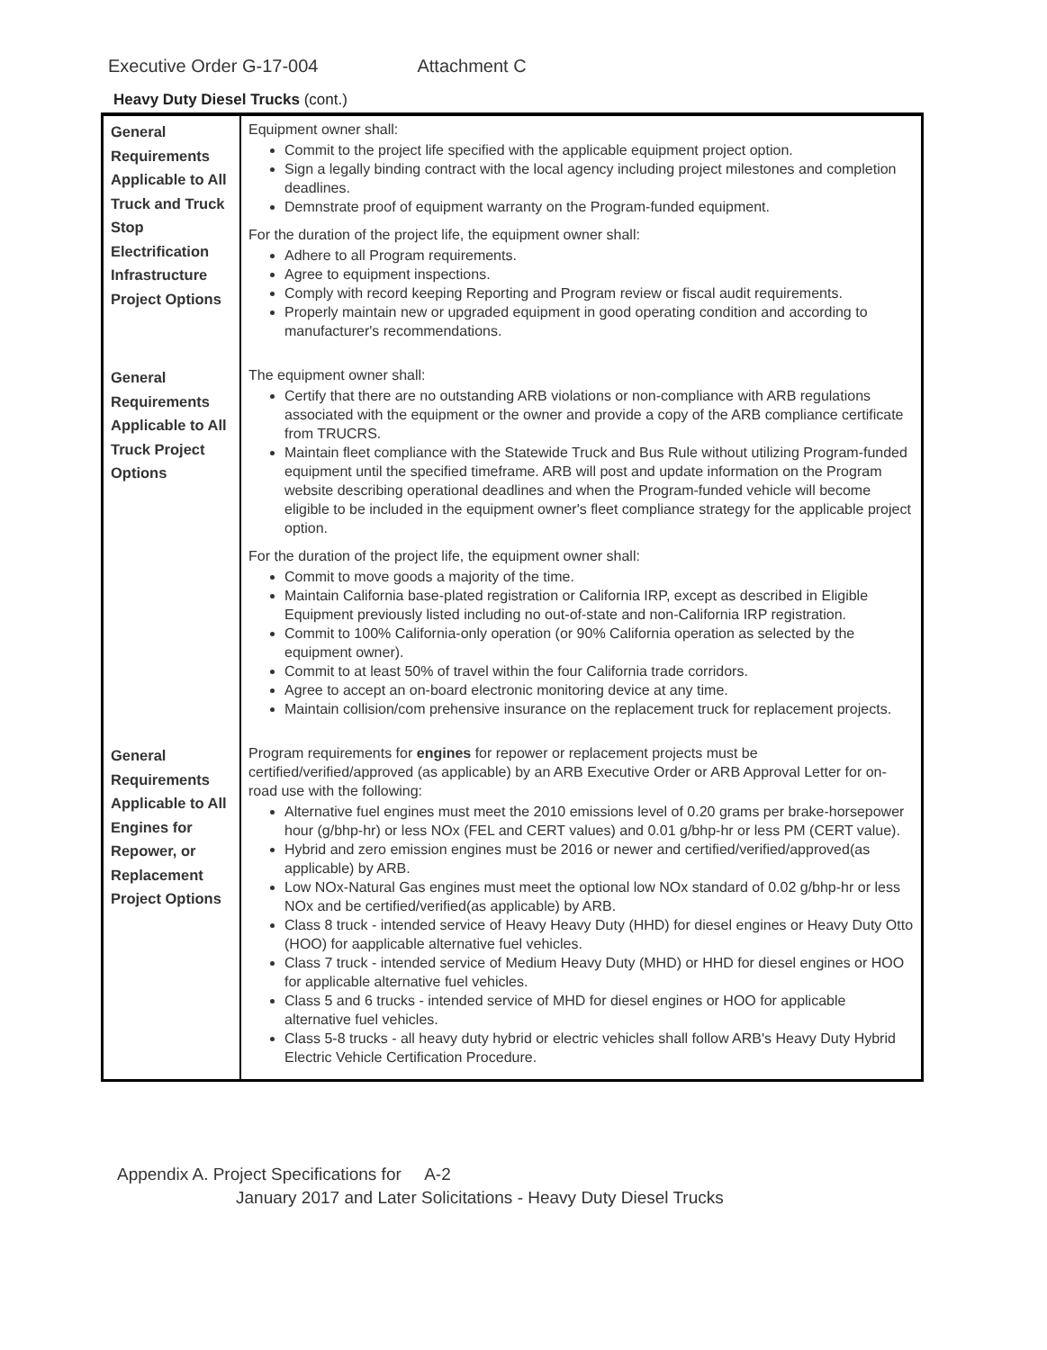Executive Order G-17-004 Attachment C
Heavy Duty Diesel Trucks (cont.)
| General Requirements Applicable to All Truck and Truck Stop Electrification Infrastructure Project Options | Equipment owner shall: Commit to the project life specified with the applicable equipment project option. Sign a legally binding contract with the local agency including project milestones and completion deadlines. Demnstrate proof of equipment warranty on the Program-funded equipment. For the duration of the project life, the equipment owner shall: Adhere to all Program requirements. Agree to equipment inspections. Comply with record keeping Reporting and Program review or fiscal audit requirements. Properly maintain new or upgraded equipment in good operating condition and according to manufacturer's recommendations. |
| General Requirements Applicable to All Truck Project Options | The equipment owner shall: Certify that there are no outstanding ARB violations or non-compliance with ARB regulations associated with the equipment or the owner and provide a copy of the ARB compliance certificate from TRUCRS. Maintain fleet compliance with the Statewide Truck and Bus Rule without utilizing Program-funded equipment until the specified timeframe. ARB will post and update information on the Program website describing operational deadlines and when the Program-funded vehicle will become eligible to be included in the equipment owner's fleet compliance strategy for the applicable project option. For the duration of the project life, the equipment owner shall: Commit to move goods a majority of the time. Maintain California base-plated registration or California IRP, except as described in Eligible Equipment previously listed including no out-of-state and non-California IRP registration. Commit to 100% California-only operation (or 90% California operation as selected by the equipment owner). Commit to at least 50% of travel within the four California trade corridors. Agree to accept an on-board electronic monitoring device at any time. Maintain collision/com prehensive insurance on the replacement truck for replacement projects. |
| General Requirements Applicable to All Engines for Repower, or Replacement Project Options | Program requirements for engines for repower or replacement projects must be certified/verified/approved (as applicable) by an ARB Executive Order or ARB Approval Letter for on-road use with the following: Alternative fuel engines must meet the 2010 emissions level of 0.20 grams per brake-horsepower hour (g/bhp-hr) or less NOx (FEL and CERT values) and 0.01 g/bhp-hr or less PM (CERT value). Hybrid and zero emission engines must be 2016 or newer and certified/verified/approved(as applicable) by ARB. Low NOx-Natural Gas engines must meet the optional low NOx standard of 0.02 g/bhp-hr or less NOx and be certified/verified(as applicable) by ARB. Class 8 truck - intended service of Heavy Heavy Duty (HHD) for diesel engines or Heavy Duty Otto (HOO) for aapplicable alternative fuel vehicles. Class 7 truck - intended service of Medium Heavy Duty (MHD) or HHD for diesel engines or HOO for applicable alternative fuel vehicles. Class 5 and 6 trucks - intended service of MHD for diesel engines or HOO for applicable alternative fuel vehicles. Class 5-8 trucks - all heavy duty hybrid or electric vehicles shall follow ARB's Heavy Duty Hybrid Electric Vehicle Certification Procedure. |
Appendix A. Project Specifications for A-2
January 2017 and Later Solicitations - Heavy Duty Diesel Trucks